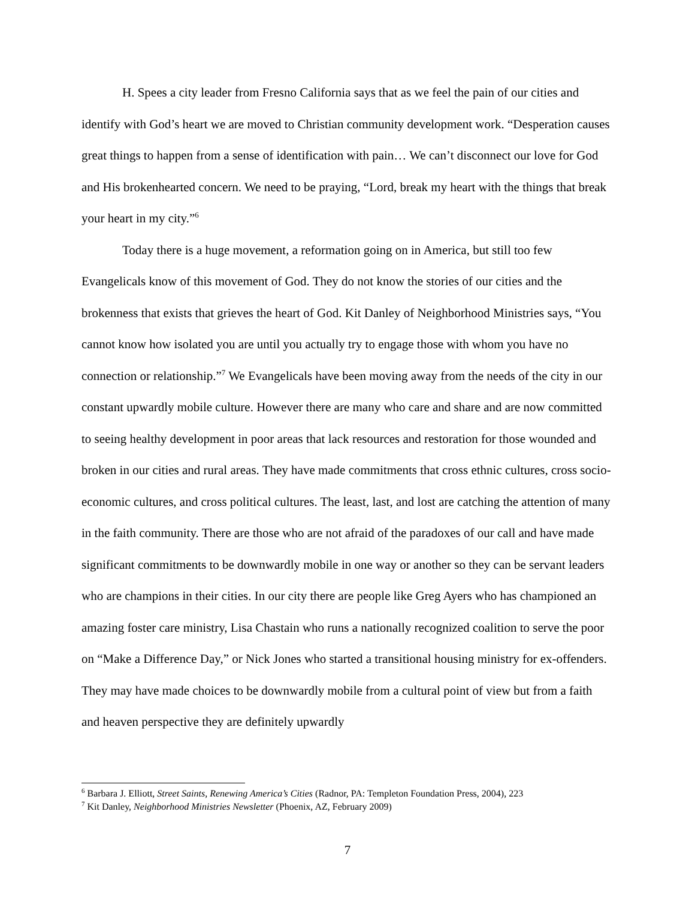H. Spees a city leader from Fresno California says that as we feel the pain of our cities and identify with God’s heart we are moved to Christian community development work. “Desperation causes great things to happen from a sense of identification with pain… We can’t disconnect our love for God and His brokenhearted concern. We need to be praying, “Lord, break my heart with the things that break your heart in my city.”<sup>6</sup>
Today there is a huge movement, a reformation going on in America, but still too few Evangelicals know of this movement of God. They do not know the stories of our cities and the brokenness that exists that grieves the heart of God. Kit Danley of Neighborhood Ministries says, “You cannot know how isolated you are until you actually try to engage those with whom you have no connection or relationship.”<sup>7</sup> We Evangelicals have been moving away from the needs of the city in our constant upwardly mobile culture. However there are many who care and share and are now committed to seeing healthy development in poor areas that lack resources and restoration for those wounded and broken in our cities and rural areas. They have made commitments that cross ethnic cultures, cross socio-economic cultures, and cross political cultures. The least, last, and lost are catching the attention of many in the faith community. There are those who are not afraid of the paradoxes of our call and have made significant commitments to be downwardly mobile in one way or another so they can be servant leaders who are champions in their cities. In our city there are people like Greg Ayers who has championed an amazing foster care ministry, Lisa Chastain who runs a nationally recognized coalition to serve the poor on “Make a Difference Day,” or Nick Jones who started a transitional housing ministry for ex-offenders. They may have made choices to be downwardly mobile from a cultural point of view but from a faith and heaven perspective they are definitely upwardly
<sup>6</sup> Barbara J. Elliott, Street Saints, Renewing America’s Cities (Radnor, PA: Templeton Foundation Press, 2004), 223
<sup>7</sup> Kit Danley, Neighborhood Ministries Newsletter (Phoenix, AZ, February 2009)
7